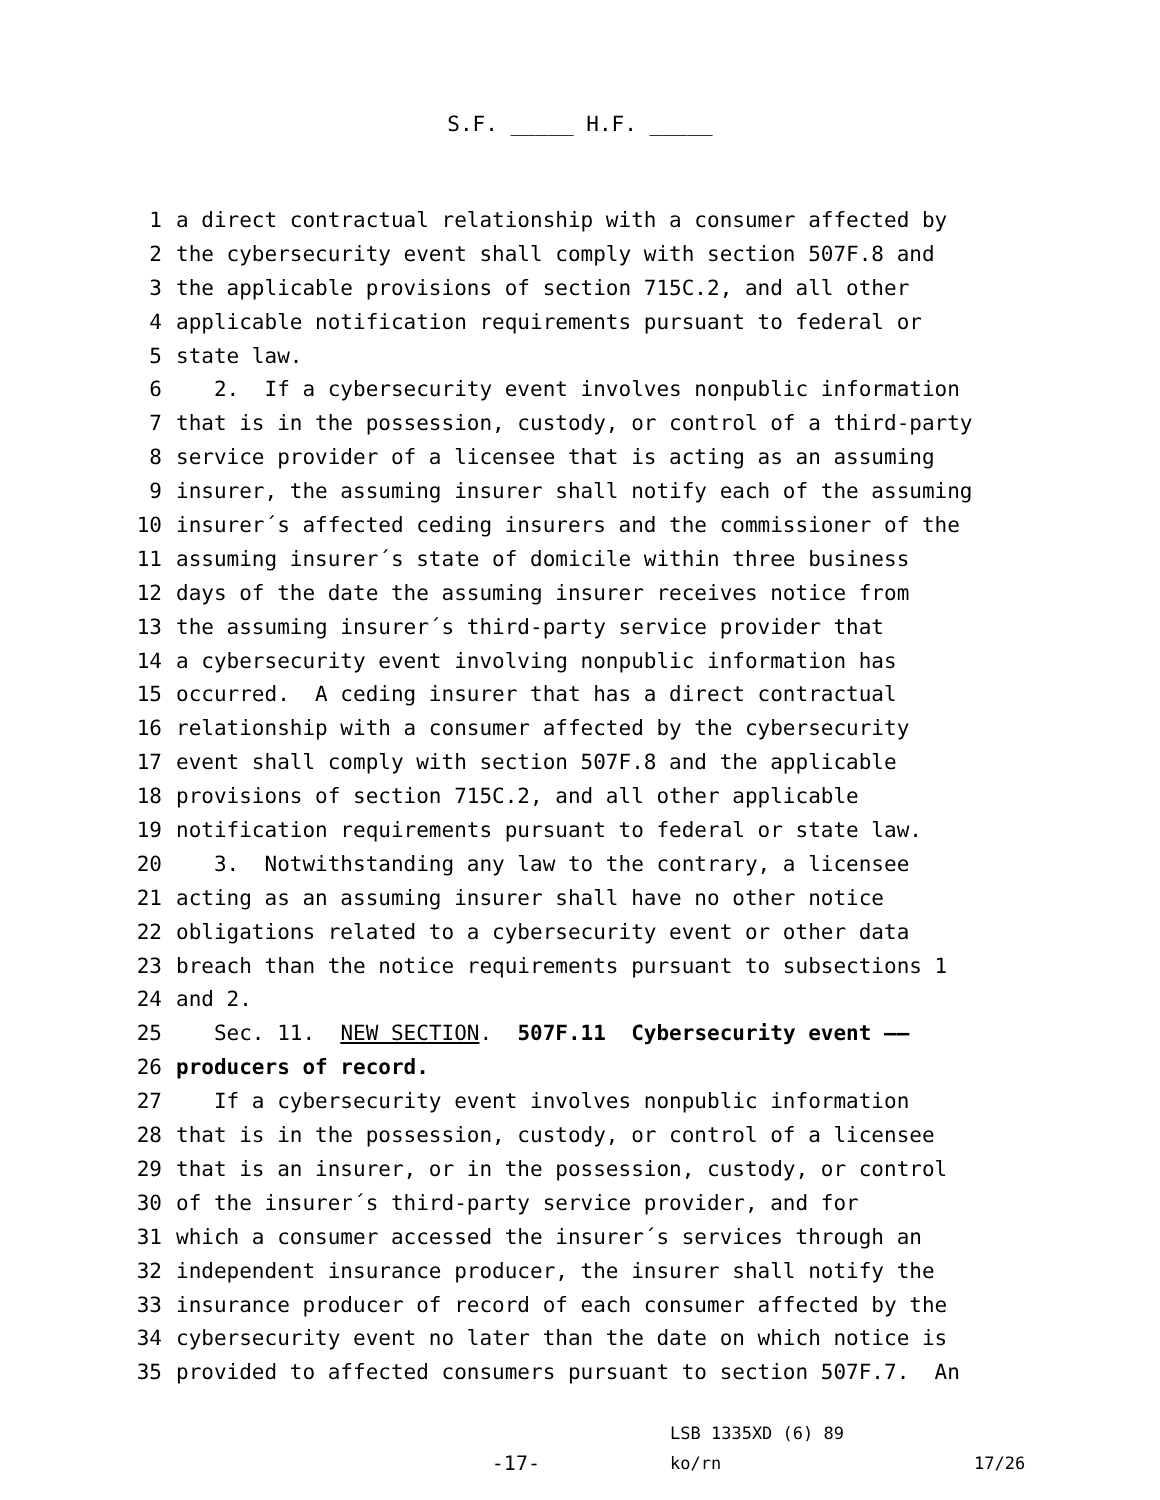S.F. _____ H.F. _____
1 a direct contractual relationship with a consumer affected by
2 the cybersecurity event shall comply with section 507F.8 and
3 the applicable provisions of section 715C.2, and all other
4 applicable notification requirements pursuant to federal or
5 state law.
6 2. If a cybersecurity event involves nonpublic information
7 that is in the possession, custody, or control of a third-party
8 service provider of a licensee that is acting as an assuming
9 insurer, the assuming insurer shall notify each of the assuming
10 insurer´s affected ceding insurers and the commissioner of the
11 assuming insurer´s state of domicile within three business
12 days of the date the assuming insurer receives notice from
13 the assuming insurer´s third-party service provider that
14 a cybersecurity event involving nonpublic information has
15 occurred. A ceding insurer that has a direct contractual
16 relationship with a consumer affected by the cybersecurity
17 event shall comply with section 507F.8 and the applicable
18 provisions of section 715C.2, and all other applicable
19 notification requirements pursuant to federal or state law.
20 3. Notwithstanding any law to the contrary, a licensee
21 acting as an assuming insurer shall have no other notice
22 obligations related to a cybersecurity event or other data
23 breach than the notice requirements pursuant to subsections 1
24 and 2.
25 Sec. 11. NEW SECTION. 507F.11 Cybersecurity event ——
26 producers of record.
27 If a cybersecurity event involves nonpublic information
28 that is in the possession, custody, or control of a licensee
29 that is an insurer, or in the possession, custody, or control
30 of the insurer´s third-party service provider, and for
31 which a consumer accessed the insurer´s services through an
32 independent insurance producer, the insurer shall notify the
33 insurance producer of record of each consumer affected by the
34 cybersecurity event no later than the date on which notice is
35 provided to affected consumers pursuant to section 507F.7. An
-17-
LSB 1335XD (6) 89
ko/rn
17/26